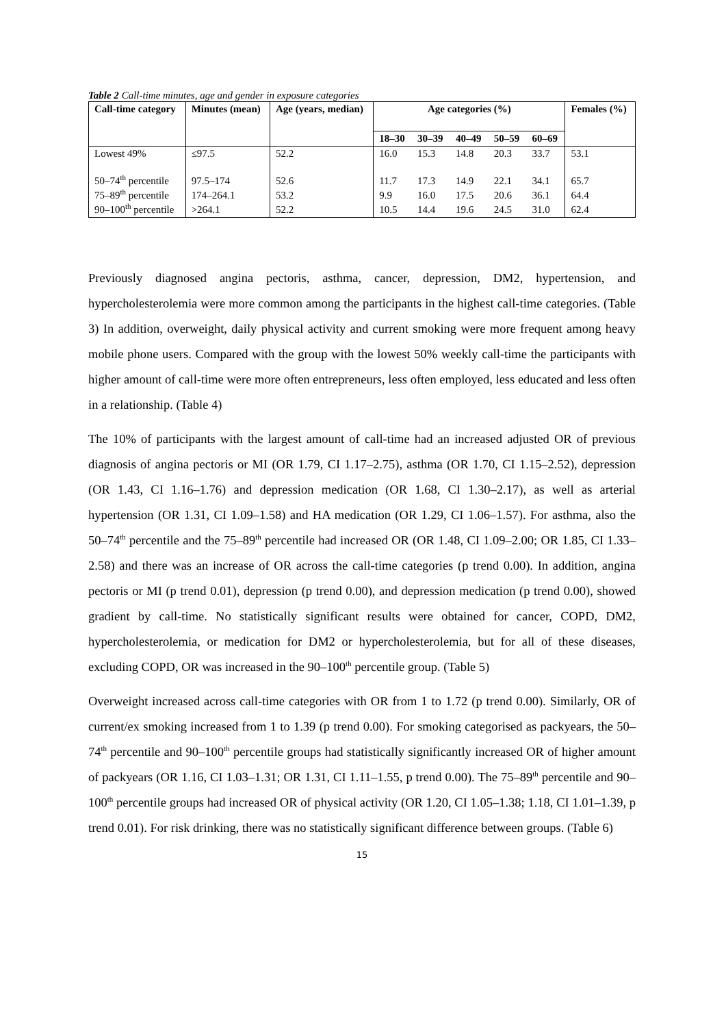Table 2 Call-time minutes, age and gender in exposure categories
| Call-time category | Minutes (mean) | Age (years, median) | Age categories (%) | | | | | Females (%) |
| --- | --- | --- | --- | --- | --- | --- | --- | --- |
| | | | 18–30 | 30–39 | 40–49 | 50–59 | 60–69 | |
| Lowest 49% | ≤97.5 | 52.2 | 16.0 | 15.3 | 14.8 | 20.3 | 33.7 | 53.1 |
| 50–74<sup>th</sup> percentile | 97.5–174 | 52.6 | 11.7 | 17.3 | 14.9 | 22.1 | 34.1 | 65.7 |
| 75–89<sup>th</sup> percentile | 174–264.1 | 53.2 | 9.9 | 16.0 | 17.5 | 20.6 | 36.1 | 64.4 |
| 90–100<sup>th</sup> percentile | >264.1 | 52.2 | 10.5 | 14.4 | 19.6 | 24.5 | 31.0 | 62.4 |
Previously diagnosed angina pectoris, asthma, cancer, depression, DM2, hypertension, and hypercholesterolemia were more common among the participants in the highest call-time categories. (Table 3) In addition, overweight, daily physical activity and current smoking were more frequent among heavy mobile phone users. Compared with the group with the lowest 50% weekly call-time the participants with higher amount of call-time were more often entrepreneurs, less often employed, less educated and less often in a relationship. (Table 4)
The 10% of participants with the largest amount of call-time had an increased adjusted OR of previous diagnosis of angina pectoris or MI (OR 1.79, CI 1.17–2.75), asthma (OR 1.70, CI 1.15–2.52), depression (OR 1.43, CI 1.16–1.76) and depression medication (OR 1.68, CI 1.30–2.17), as well as arterial hypertension (OR 1.31, CI 1.09–1.58) and HA medication (OR 1.29, CI 1.06–1.57). For asthma, also the 50–74<sup>th</sup> percentile and the 75–89<sup>th</sup> percentile had increased OR (OR 1.48, CI 1.09–2.00; OR 1.85, CI 1.33–2.58) and there was an increase of OR across the call-time categories (p trend 0.00). In addition, angina pectoris or MI (p trend 0.01), depression (p trend 0.00), and depression medication (p trend 0.00), showed gradient by call-time. No statistically significant results were obtained for cancer, COPD, DM2, hypercholesterolemia, or medication for DM2 or hypercholesterolemia, but for all of these diseases, excluding COPD, OR was increased in the 90–100<sup>th</sup> percentile group. (Table 5)
Overweight increased across call-time categories with OR from 1 to 1.72 (p trend 0.00). Similarly, OR of current/ex smoking increased from 1 to 1.39 (p trend 0.00). For smoking categorised as packyears, the 50–74<sup>th</sup> percentile and 90–100<sup>th</sup> percentile groups had statistically significantly increased OR of higher amount of packyears (OR 1.16, CI 1.03–1.31; OR 1.31, CI 1.11–1.55, p trend 0.00). The 75–89<sup>th</sup> percentile and 90–100<sup>th</sup> percentile groups had increased OR of physical activity (OR 1.20, CI 1.05–1.38; 1.18, CI 1.01–1.39, p trend 0.01). For risk drinking, there was no statistically significant difference between groups. (Table 6)
15